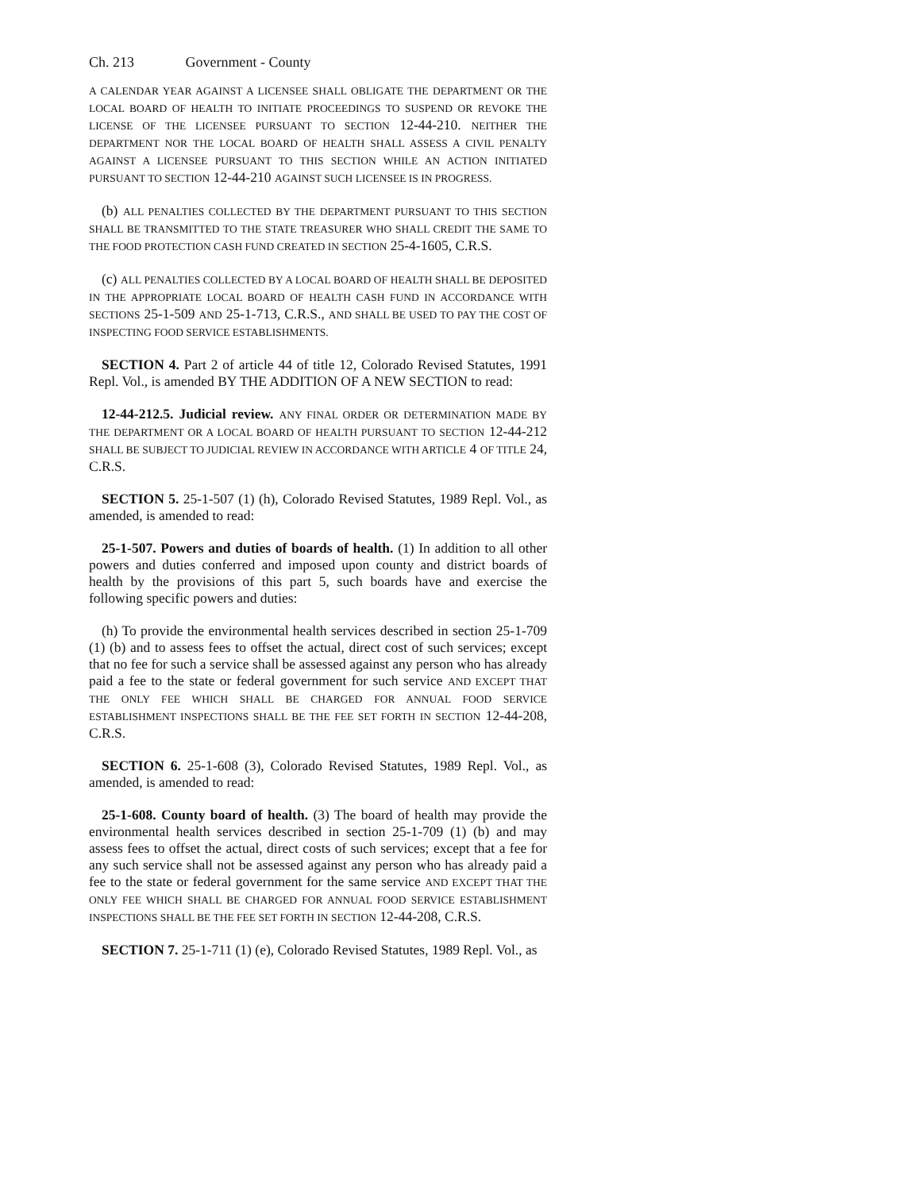Ch. 213 Government - County
A CALENDAR YEAR AGAINST A LICENSEE SHALL OBLIGATE THE DEPARTMENT OR THE LOCAL BOARD OF HEALTH TO INITIATE PROCEEDINGS TO SUSPEND OR REVOKE THE LICENSE OF THE LICENSEE PURSUANT TO SECTION 12-44-210. NEITHER THE DEPARTMENT NOR THE LOCAL BOARD OF HEALTH SHALL ASSESS A CIVIL PENALTY AGAINST A LICENSEE PURSUANT TO THIS SECTION WHILE AN ACTION INITIATED PURSUANT TO SECTION 12-44-210 AGAINST SUCH LICENSEE IS IN PROGRESS.
(b) ALL PENALTIES COLLECTED BY THE DEPARTMENT PURSUANT TO THIS SECTION SHALL BE TRANSMITTED TO THE STATE TREASURER WHO SHALL CREDIT THE SAME TO THE FOOD PROTECTION CASH FUND CREATED IN SECTION 25-4-1605, C.R.S.
(c) ALL PENALTIES COLLECTED BY A LOCAL BOARD OF HEALTH SHALL BE DEPOSITED IN THE APPROPRIATE LOCAL BOARD OF HEALTH CASH FUND IN ACCORDANCE WITH SECTIONS 25-1-509 AND 25-1-713, C.R.S., AND SHALL BE USED TO PAY THE COST OF INSPECTING FOOD SERVICE ESTABLISHMENTS.
SECTION 4. Part 2 of article 44 of title 12, Colorado Revised Statutes, 1991 Repl. Vol., is amended BY THE ADDITION OF A NEW SECTION to read:
12-44-212.5. Judicial review. ANY FINAL ORDER OR DETERMINATION MADE BY THE DEPARTMENT OR A LOCAL BOARD OF HEALTH PURSUANT TO SECTION 12-44-212 SHALL BE SUBJECT TO JUDICIAL REVIEW IN ACCORDANCE WITH ARTICLE 4 OF TITLE 24, C.R.S.
SECTION 5. 25-1-507 (1) (h), Colorado Revised Statutes, 1989 Repl. Vol., as amended, is amended to read:
25-1-507. Powers and duties of boards of health. (1) In addition to all other powers and duties conferred and imposed upon county and district boards of health by the provisions of this part 5, such boards have and exercise the following specific powers and duties:
(h) To provide the environmental health services described in section 25-1-709 (1) (b) and to assess fees to offset the actual, direct cost of such services; except that no fee for such a service shall be assessed against any person who has already paid a fee to the state or federal government for such service AND EXCEPT THAT THE ONLY FEE WHICH SHALL BE CHARGED FOR ANNUAL FOOD SERVICE ESTABLISHMENT INSPECTIONS SHALL BE THE FEE SET FORTH IN SECTION 12-44-208, C.R.S.
SECTION 6. 25-1-608 (3), Colorado Revised Statutes, 1989 Repl. Vol., as amended, is amended to read:
25-1-608. County board of health. (3) The board of health may provide the environmental health services described in section 25-1-709 (1) (b) and may assess fees to offset the actual, direct costs of such services; except that a fee for any such service shall not be assessed against any person who has already paid a fee to the state or federal government for the same service AND EXCEPT THAT THE ONLY FEE WHICH SHALL BE CHARGED FOR ANNUAL FOOD SERVICE ESTABLISHMENT INSPECTIONS SHALL BE THE FEE SET FORTH IN SECTION 12-44-208, C.R.S.
SECTION 7. 25-1-711 (1) (e), Colorado Revised Statutes, 1989 Repl. Vol., as